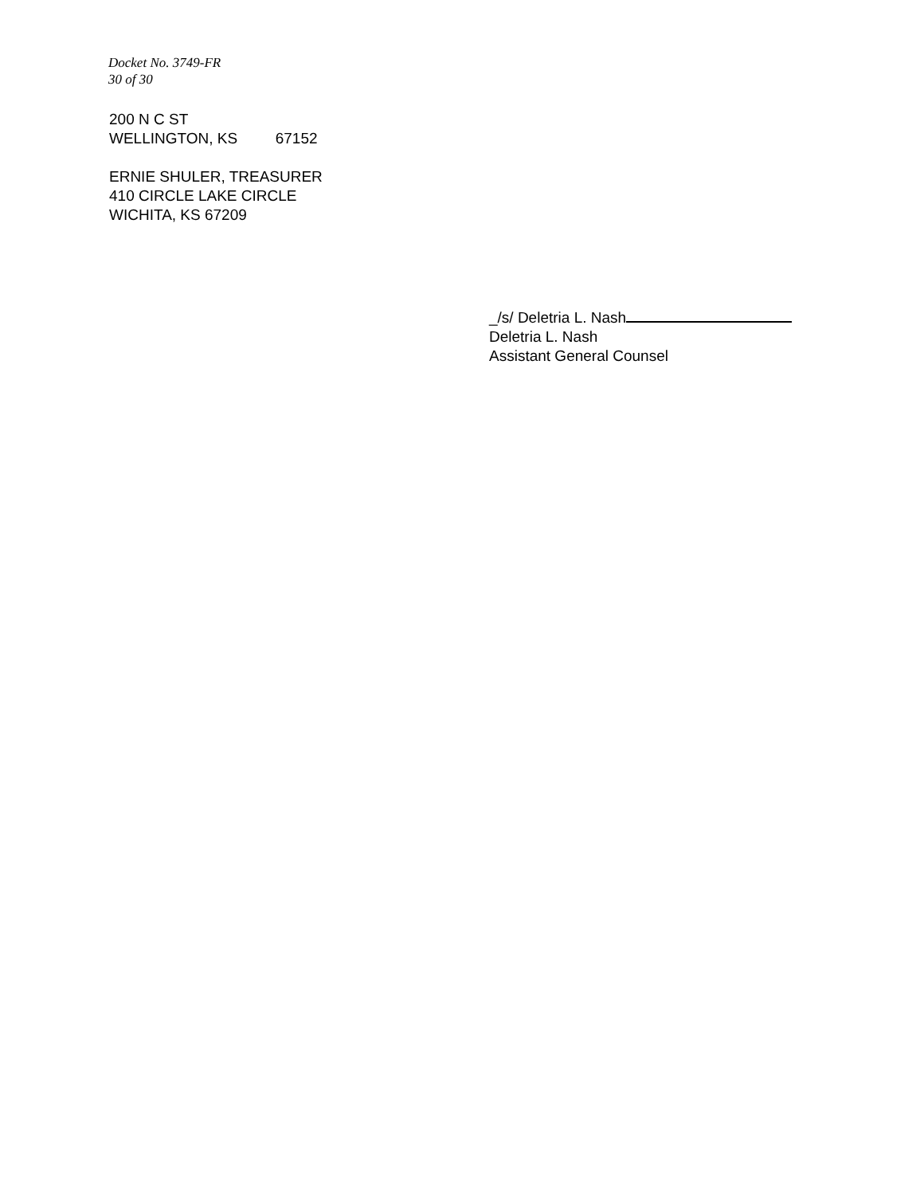Docket No. 3749-FR
30 of 30
200 N C ST
WELLINGTON, KS 67152
ERNIE SHULER, TREASURER
410 CIRCLE LAKE CIRCLE
WICHITA, KS 67209
_/s/ Deletria L. Nash
Deletria L. Nash
Assistant General Counsel